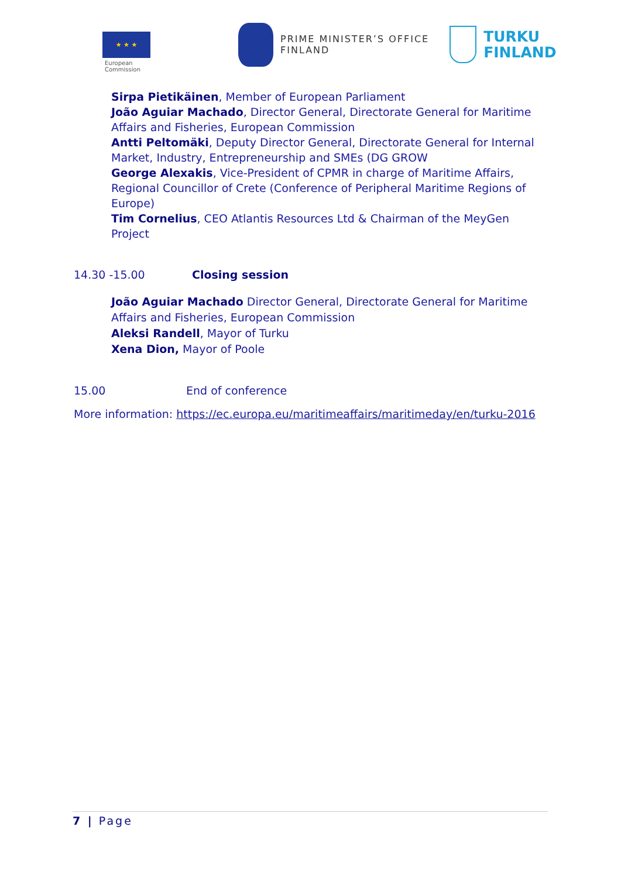★ ★ ★
European
Commission
PRIME MINISTER’S OFFICE
FINLAND
TURKU
FINLAND
Sirpa Pietikäinen, Member of European Parliament
João Aguiar Machado, Director General, Directorate General for Maritime Affairs and Fisheries, European Commission
Antti Peltomäki, Deputy Director General, Directorate General for Internal Market, Industry, Entrepreneurship and SMEs (DG GROW
George Alexakis, Vice-President of CPMR in charge of Maritime Affairs, Regional Councillor of Crete (Conference of Peripheral Maritime Regions of Europe)
Tim Cornelius, CEO Atlantis Resources Ltd & Chairman of the MeyGen Project
14.30 -15.00 Closing session
João Aguiar Machado Director General, Directorate General for Maritime Affairs and Fisheries, European Commission
Aleksi Randell, Mayor of Turku
Xena Dion, Mayor of Poole
15.00 End of conference
More information: https://ec.europa.eu/maritimeaffairs/maritimeday/en/turku-2016
7 | Page